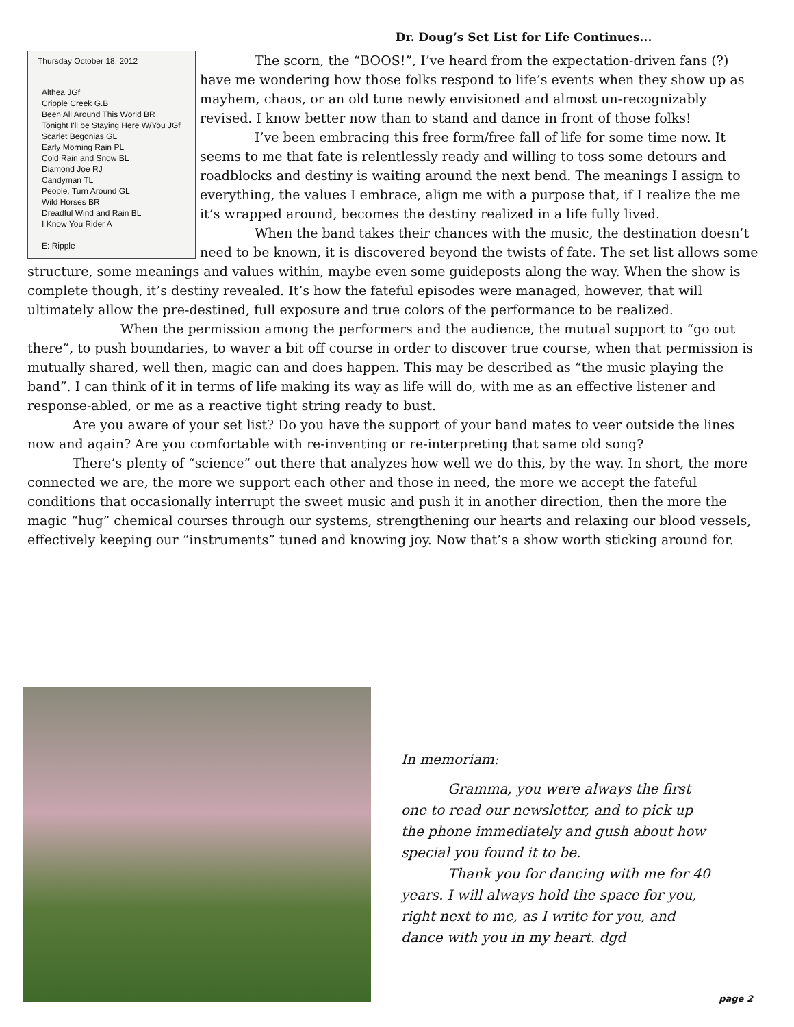Dr. Doug’s Set List for Life Continues...
Thursday October 18, 2012
Althea JGf
Cripple Creek G.B
Been All Around This World BR
Tonight I'll be Staying Here W/You JGf
Scarlet Begonias GL
Early Morning Rain PL
Cold Rain and Snow BL
Diamond Joe RJ
Candyman TL
People, Turn Around GL
Wild Horses BR
Dreadful Wind and Rain BL
I Know You Rider A
E: Ripple
The scorn, the “BOOS!”, I’ve heard from the expectation-driven fans (?) have me wondering how those folks respond to life’s events when they show up as mayhem, chaos, or an old tune newly envisioned and almost un-recognizably revised. I know better now than to stand and dance in front of those folks!
I’ve been embracing this free form/free fall of life for some time now. It seems to me that fate is relentlessly ready and willing to toss some detours and roadblocks and destiny is waiting around the next bend. The meanings I assign to everything, the values I embrace, align me with a purpose that, if I realize the me it’s wrapped around, becomes the destiny realized in a life fully lived.
When the band takes their chances with the music, the destination doesn’t need to be known, it is discovered beyond the twists of fate. The set list allows some structure, some meanings and values within, maybe even some guideposts along the way. When the show is complete though, it’s destiny revealed. It’s how the fateful episodes were managed, however, that will ultimately allow the pre-destined, full exposure and true colors of the performance to be realized.
When the permission among the performers and the audience, the mutual support to “go out there”, to push boundaries, to waver a bit off course in order to discover true course, when that permission is mutually shared, well then, magic can and does happen. This may be described as “the music playing the band”. I can think of it in terms of life making its way as life will do, with me as an effective listener and response-abled, or me as a reactive tight string ready to bust.
Are you aware of your set list? Do you have the support of your band mates to veer outside the lines now and again? Are you comfortable with re-inventing or re-interpreting that same old song?
There’s plenty of “science” out there that analyzes how well we do this, by the way. In short, the more connected we are, the more we support each other and those in need, the more we accept the fateful conditions that occasionally interrupt the sweet music and push it in another direction, then the more the magic “hug” chemical courses through our systems, strengthening our hearts and relaxing our blood vessels, effectively keeping our “instruments” tuned and knowing joy. Now that’s a show worth sticking around for.
In memoriam:
Gramma, you were always the first one to read our newsletter, and to pick up the phone immediately and gush about how special you found it to be.
Thank you for dancing with me for 40 years. I will always hold the space for you, right next to me, as I write for you, and dance with you in my heart. dgd
page 2